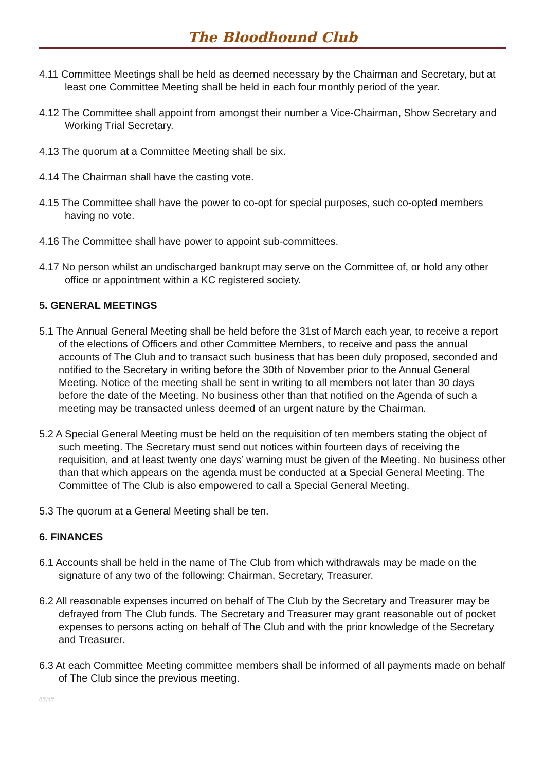The Bloodhound Club
4.11 Committee Meetings shall be held as deemed necessary by the Chairman and Secretary, but at least one Committee Meeting shall be held in each four monthly period of the year.
4.12 The Committee shall appoint from amongst their number a Vice-Chairman, Show Secretary and Working Trial Secretary.
4.13 The quorum at a Committee Meeting shall be six.
4.14 The Chairman shall have the casting vote.
4.15 The Committee shall have the power to co-opt for special purposes, such co-opted members having no vote.
4.16 The Committee shall have power to appoint sub-committees.
4.17 No person whilst an undischarged bankrupt may serve on the Committee of, or hold any other office or appointment within a KC registered society.
5. GENERAL MEETINGS
5.1 The Annual General Meeting shall be held before the 31st of March each year, to receive a report of the elections of Officers and other Committee Members, to receive and pass the annual accounts of The Club and to transact such business that has been duly proposed, seconded and notified to the Secretary in writing before the 30th of November prior to the Annual General Meeting. Notice of the meeting shall be sent in writing to all members not later than 30 days before the date of the Meeting. No business other than that notified on the Agenda of such a meeting may be transacted unless deemed of an urgent nature by the Chairman.
5.2 A Special General Meeting must be held on the requisition of ten members stating the object of such meeting. The Secretary must send out notices within fourteen days of receiving the requisition, and at least twenty one days’ warning must be given of the Meeting. No business other than that which appears on the agenda must be conducted at a Special General Meeting. The Committee of The Club is also empowered to call a Special General Meeting.
5.3 The quorum at a General Meeting shall be ten.
6. FINANCES
6.1 Accounts shall be held in the name of The Club from which withdrawals may be made on the signature of any two of the following: Chairman, Secretary, Treasurer.
6.2 All reasonable expenses incurred on behalf of The Club by the Secretary and Treasurer may be defrayed from The Club funds. The Secretary and Treasurer may grant reasonable out of pocket expenses to persons acting on behalf of The Club and with the prior knowledge of the Secretary and Treasurer.
6.3 At each Committee Meeting committee members shall be informed of all payments made on behalf of The Club since the previous meeting.
07/17